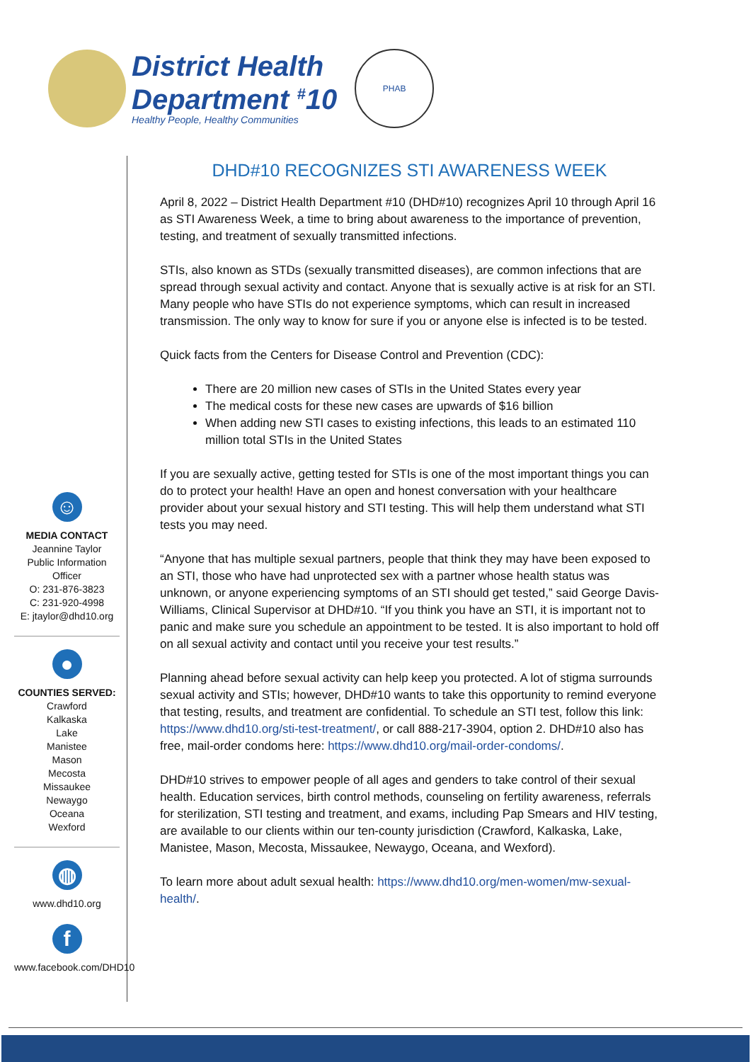District Health
Department <sup>#</sup>10
Healthy People, Healthy Communities
PHAB
☺
MEDIA CONTACT
Jeannine Taylor
Public Information Officer
O: 231-876-3823
C: 231-920-4998
E: jtaylor@dhd10.org
●
COUNTIES SERVED:
Crawford
Kalkaska
Lake
Manistee
Mason
Mecosta
Missaukee
Newaygo
Oceana
Wexford
◍
www.dhd10.org
f
www.facebook.com/DHD10
DHD#10 RECOGNIZES STI AWARENESS WEEK
April 8, 2022 – District Health Department #10 (DHD#10) recognizes April 10 through April 16 as STI Awareness Week, a time to bring about awareness to the importance of prevention, testing, and treatment of sexually transmitted infections.
STIs, also known as STDs (sexually transmitted diseases), are common infections that are spread through sexual activity and contact. Anyone that is sexually active is at risk for an STI. Many people who have STIs do not experience symptoms, which can result in increased transmission. The only way to know for sure if you or anyone else is infected is to be tested.
Quick facts from the Centers for Disease Control and Prevention (CDC):
There are 20 million new cases of STIs in the United States every year
The medical costs for these new cases are upwards of $16 billion
When adding new STI cases to existing infections, this leads to an estimated 110 million total STIs in the United States
If you are sexually active, getting tested for STIs is one of the most important things you can do to protect your health! Have an open and honest conversation with your healthcare provider about your sexual history and STI testing. This will help them understand what STI tests you may need.
“Anyone that has multiple sexual partners, people that think they may have been exposed to an STI, those who have had unprotected sex with a partner whose health status was unknown, or anyone experiencing symptoms of an STI should get tested,” said George Davis-Williams, Clinical Supervisor at DHD#10. “If you think you have an STI, it is important not to panic and make sure you schedule an appointment to be tested. It is also important to hold off on all sexual activity and contact until you receive your test results.”
Planning ahead before sexual activity can help keep you protected. A lot of stigma surrounds sexual activity and STIs; however, DHD#10 wants to take this opportunity to remind everyone that testing, results, and treatment are confidential. To schedule an STI test, follow this link: https://www.dhd10.org/sti-test-treatment/, or call 888-217-3904, option 2. DHD#10 also has free, mail-order condoms here: https://www.dhd10.org/mail-order-condoms/.
DHD#10 strives to empower people of all ages and genders to take control of their sexual health. Education services, birth control methods, counseling on fertility awareness, referrals for sterilization, STI testing and treatment, and exams, including Pap Smears and HIV testing, are available to our clients within our ten-county jurisdiction (Crawford, Kalkaska, Lake, Manistee, Mason, Mecosta, Missaukee, Newaygo, Oceana, and Wexford).
To learn more about adult sexual health: https://www.dhd10.org/men-women/mw-sexual-health/.